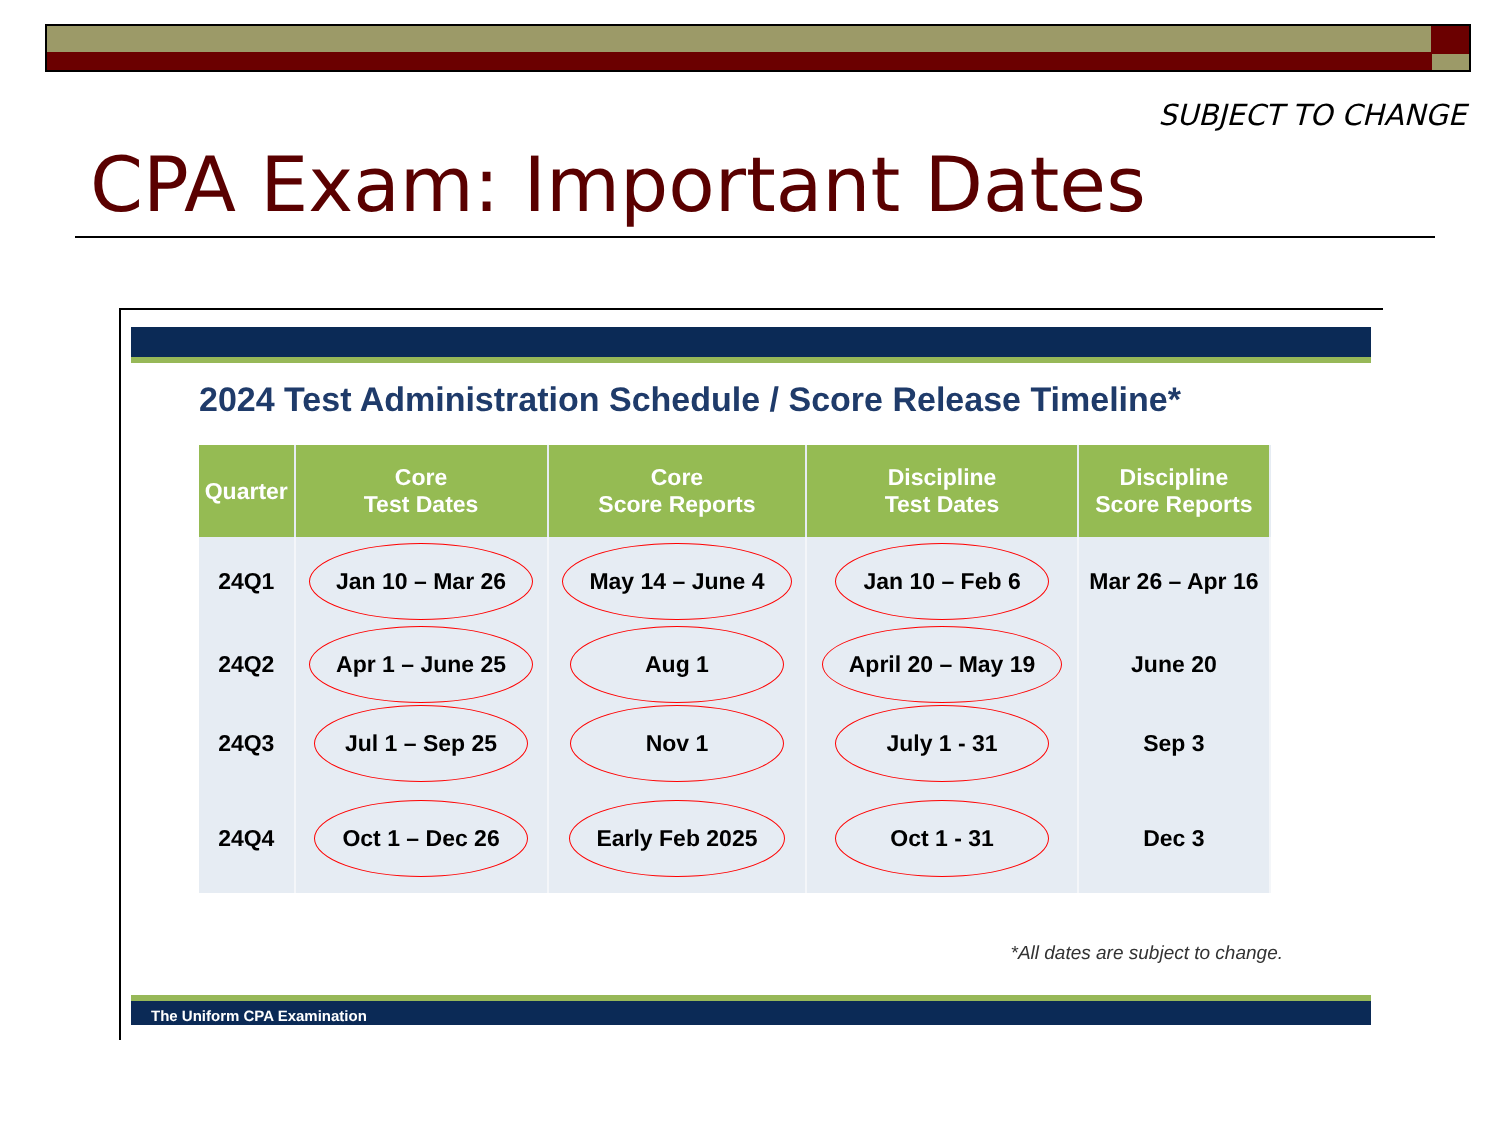SUBJECT TO CHANGE
CPA Exam: Important Dates
2024 Test Administration Schedule / Score Release Timeline*
| Quarter | Core Test Dates | Core Score Reports | Discipline Test Dates | Discipline Score Reports |
| --- | --- | --- | --- | --- |
| 24Q1 | Jan 10 – Mar 26 | May 14 – June 4 | Jan 10 – Feb 6 | Mar 26 – Apr 16 |
| 24Q2 | Apr 1 – June 25 | Aug 1 | April 20 – May 19 | June 20 |
| 24Q3 | Jul 1 – Sep 25 | Nov 1 | July 1 - 31 | Sep 3 |
| 24Q4 | Oct 1 – Dec 26 | Early Feb 2025 | Oct 1 - 31 | Dec 3 |
*All dates are subject to change.
The Uniform CPA Examination